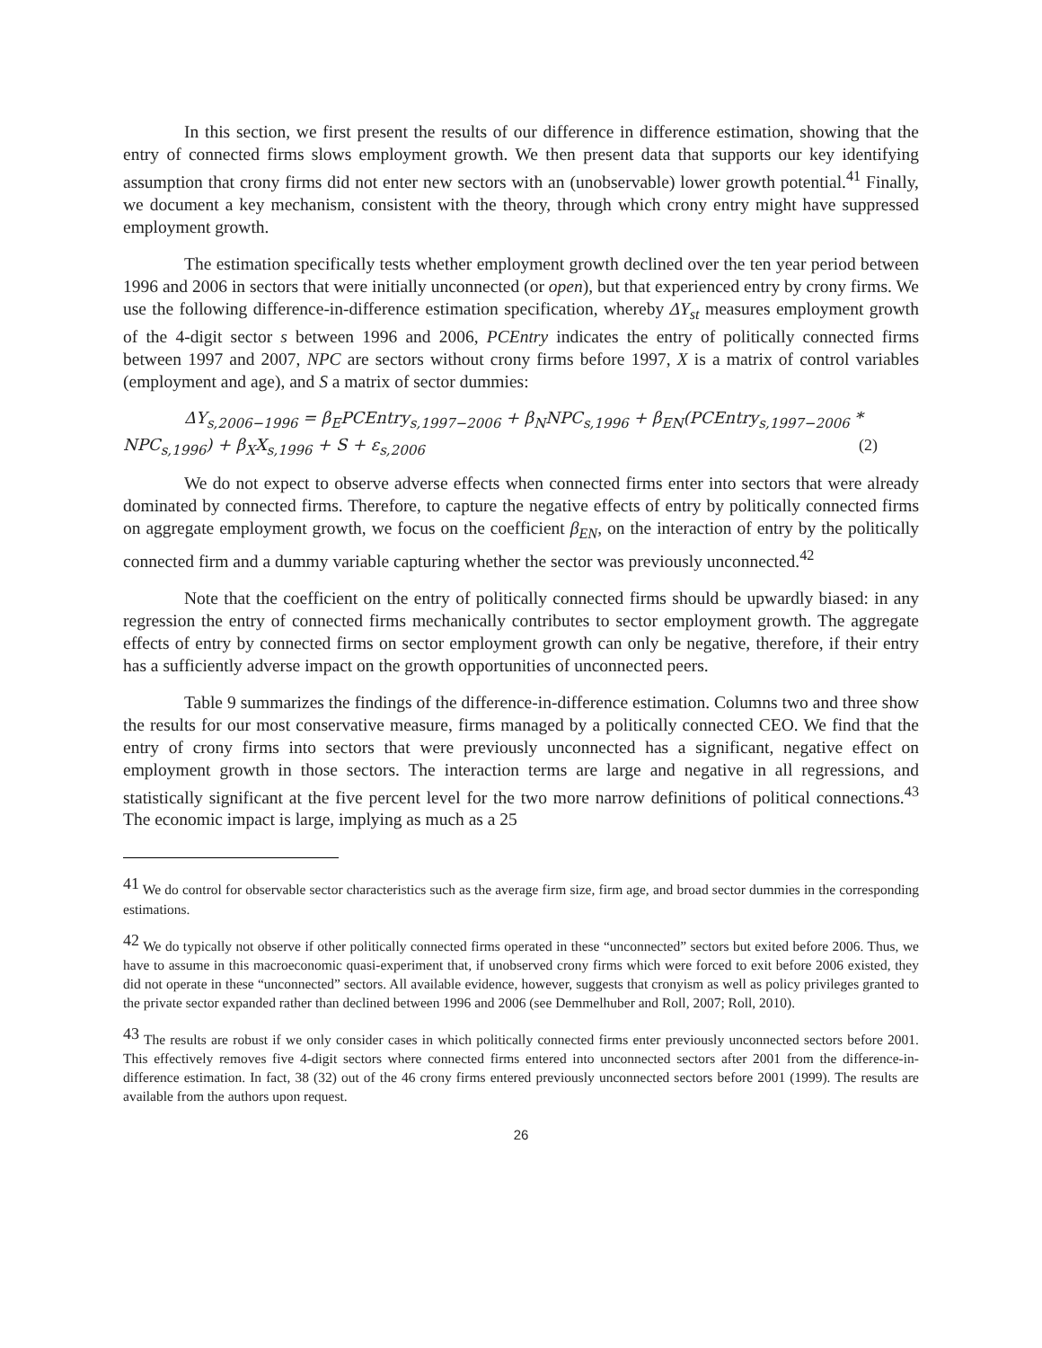In this section, we first present the results of our difference in difference estimation, showing that the entry of connected firms slows employment growth. We then present data that supports our key identifying assumption that crony firms did not enter new sectors with an (unobservable) lower growth potential.<sup>41</sup> Finally, we document a key mechanism, consistent with the theory, through which crony entry might have suppressed employment growth.
The estimation specifically tests whether employment growth declined over the ten year period between 1996 and 2006 in sectors that were initially unconnected (or open), but that experienced entry by crony firms. We use the following difference-in-difference estimation specification, whereby ΔY<sub>st</sub> measures employment growth of the 4-digit sector s between 1996 and 2006, PCEntry indicates the entry of politically connected firms between 1997 and 2007, NPC are sectors without crony firms before 1997, X is a matrix of control variables (employment and age), and S a matrix of sector dummies:
ΔY<sub>s,2006−1996</sub> = β<sub>E</sub>PCEntry<sub>s,1997−2006</sub> + β<sub>N</sub>NPC<sub>s,1996</sub> + β<sub>EN</sub>(PCEntry<sub>s,1997−2006</sub> *
NPC<sub>s,1996</sub>) + β<sub>X</sub>X<sub>s,1996</sub> + S + ε<sub>s,2006</sub> (2)
We do not expect to observe adverse effects when connected firms enter into sectors that were already dominated by connected firms. Therefore, to capture the negative effects of entry by politically connected firms on aggregate employment growth, we focus on the coefficient β<sub>EN</sub>, on the interaction of entry by the politically connected firm and a dummy variable capturing whether the sector was previously unconnected.<sup>42</sup>
Note that the coefficient on the entry of politically connected firms should be upwardly biased: in any regression the entry of connected firms mechanically contributes to sector employment growth. The aggregate effects of entry by connected firms on sector employment growth can only be negative, therefore, if their entry has a sufficiently adverse impact on the growth opportunities of unconnected peers.
Table 9 summarizes the findings of the difference-in-difference estimation. Columns two and three show the results for our most conservative measure, firms managed by a politically connected CEO. We find that the entry of crony firms into sectors that were previously unconnected has a significant, negative effect on employment growth in those sectors. The interaction terms are large and negative in all regressions, and statistically significant at the five percent level for the two more narrow definitions of political connections.<sup>43</sup> The economic impact is large, implying as much as a 25
<sup>41</sup> We do control for observable sector characteristics such as the average firm size, firm age, and broad sector dummies in the corresponding estimations.
<sup>42</sup> We do typically not observe if other politically connected firms operated in these “unconnected” sectors but exited before 2006. Thus, we have to assume in this macroeconomic quasi-experiment that, if unobserved crony firms which were forced to exit before 2006 existed, they did not operate in these “unconnected” sectors. All available evidence, however, suggests that cronyism as well as policy privileges granted to the private sector expanded rather than declined between 1996 and 2006 (see Demmelhuber and Roll, 2007; Roll, 2010).
<sup>43</sup> The results are robust if we only consider cases in which politically connected firms enter previously unconnected sectors before 2001. This effectively removes five 4-digit sectors where connected firms entered into unconnected sectors after 2001 from the difference-in-difference estimation. In fact, 38 (32) out of the 46 crony firms entered previously unconnected sectors before 2001 (1999). The results are available from the authors upon request.
26